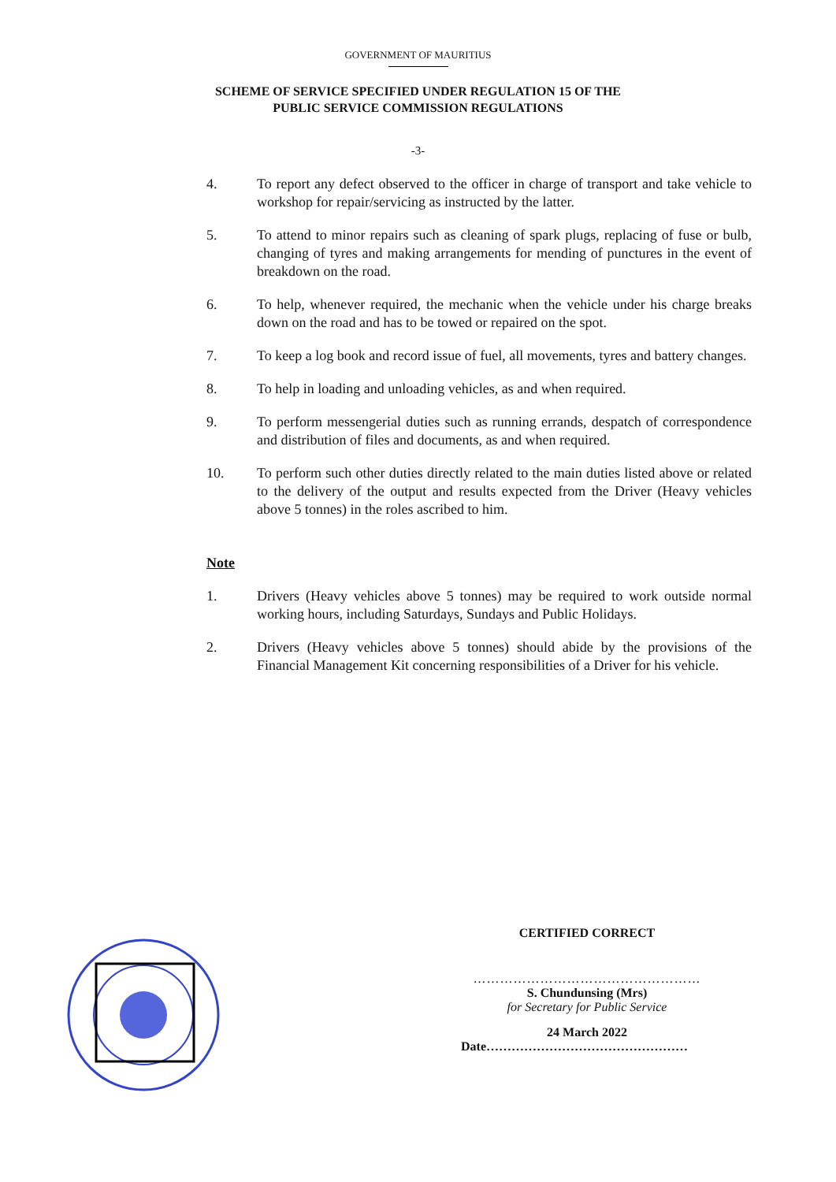GOVERNMENT OF MAURITIUS
SCHEME OF SERVICE SPECIFIED UNDER REGULATION 15 OF THE
PUBLIC SERVICE COMMISSION REGULATIONS
-3-
4. To report any defect observed to the officer in charge of transport and take vehicle to workshop for repair/servicing as instructed by the latter.
5. To attend to minor repairs such as cleaning of spark plugs, replacing of fuse or bulb, changing of tyres and making arrangements for mending of punctures in the event of breakdown on the road.
6. To help, whenever required, the mechanic when the vehicle under his charge breaks down on the road and has to be towed or repaired on the spot.
7. To keep a log book and record issue of fuel, all movements, tyres and battery changes.
8. To help in loading and unloading vehicles, as and when required.
9. To perform messengerial duties such as running errands, despatch of correspondence and distribution of files and documents, as and when required.
10. To perform such other duties directly related to the main duties listed above or related to the delivery of the output and results expected from the Driver (Heavy vehicles above 5 tonnes) in the roles ascribed to him.
Note
1. Drivers (Heavy vehicles above 5 tonnes) may be required to work outside normal working hours, including Saturdays, Sundays and Public Holidays.
2. Drivers (Heavy vehicles above 5 tonnes) should abide by the provisions of the Financial Management Kit concerning responsibilities of a Driver for his vehicle.
CERTIFIED CORRECT
……………………………………………
S. Chundunsing (Mrs)
for Secretary for Public Service
24 March 2022
Date…………………………………………